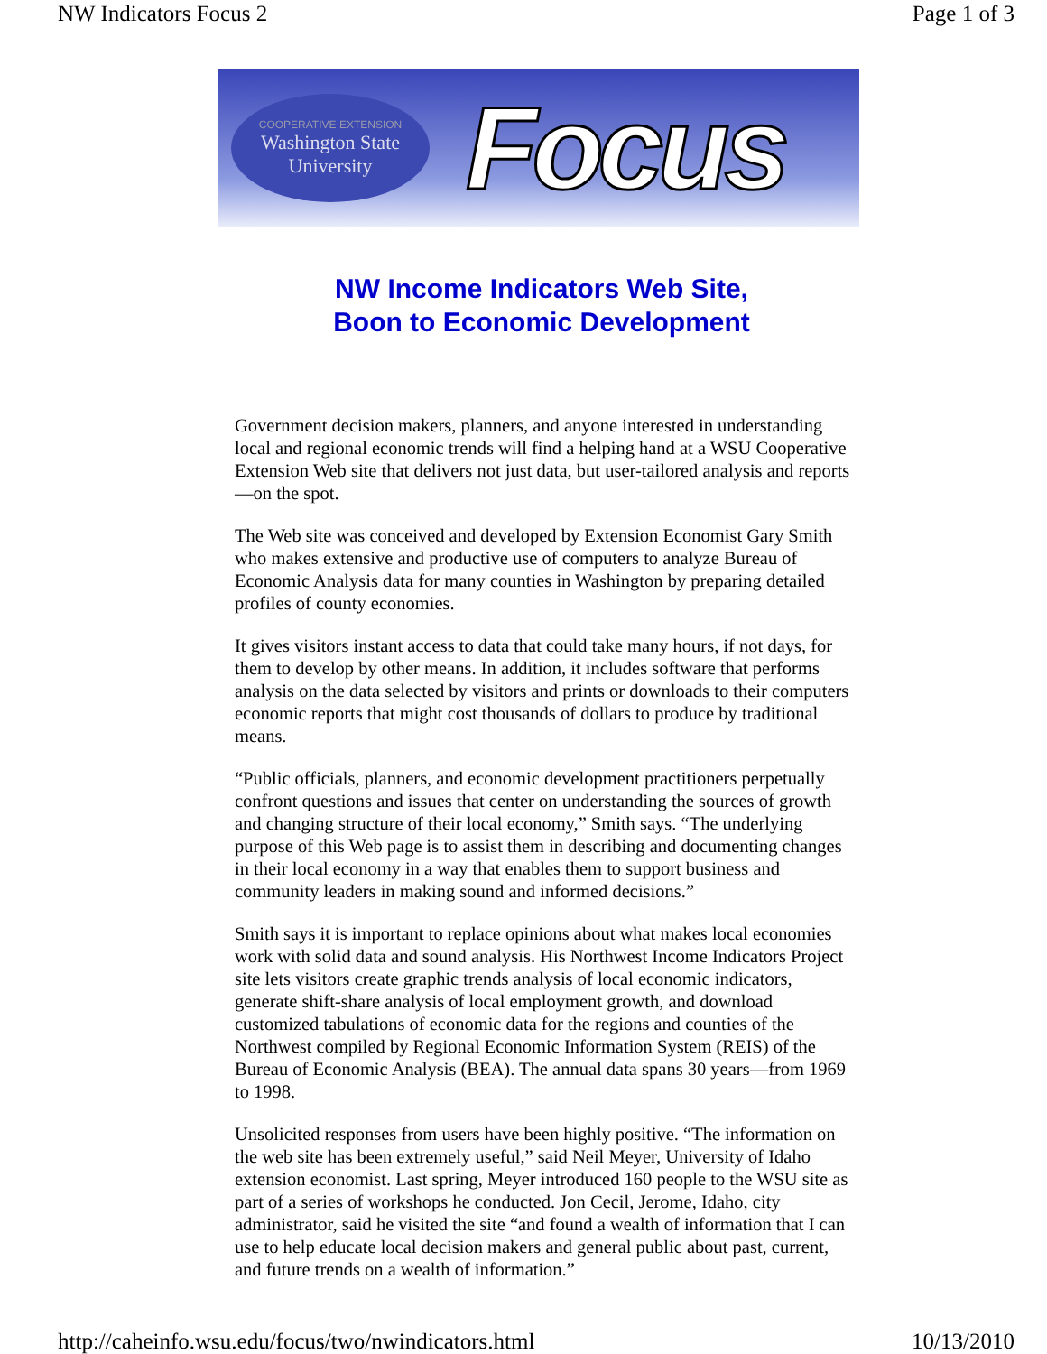NW Indicators Focus 2 Page 1 of 3
COOPERATIVE EXTENSION
Washington State
University
Focus
NW Income Indicators Web Site,
Boon to Economic Development
Government decision makers, planners, and anyone interested in understanding local and regional economic trends will find a helping hand at a WSU Cooperative Extension Web site that delivers not just data, but user-tailored analysis and reports—on the spot.
The Web site was conceived and developed by Extension Economist Gary Smith who makes extensive and productive use of computers to analyze Bureau of Economic Analysis data for many counties in Washington by preparing detailed profiles of county economies.
It gives visitors instant access to data that could take many hours, if not days, for them to develop by other means. In addition, it includes software that performs analysis on the data selected by visitors and prints or downloads to their computers economic reports that might cost thousands of dollars to produce by traditional means.
“Public officials, planners, and economic development practitioners perpetually confront questions and issues that center on understanding the sources of growth and changing structure of their local economy,” Smith says. “The underlying purpose of this Web page is to assist them in describing and documenting changes in their local economy in a way that enables them to support business and community leaders in making sound and informed decisions.”
Smith says it is important to replace opinions about what makes local economies work with solid data and sound analysis. His Northwest Income Indicators Project site lets visitors create graphic trends analysis of local economic indicators, generate shift-share analysis of local employment growth, and download customized tabulations of economic data for the regions and counties of the Northwest compiled by Regional Economic Information System (REIS) of the Bureau of Economic Analysis (BEA). The annual data spans 30 years—from 1969 to 1998.
Unsolicited responses from users have been highly positive. “The information on the web site has been extremely useful,” said Neil Meyer, University of Idaho extension economist. Last spring, Meyer introduced 160 people to the WSU site as part of a series of workshops he conducted. Jon Cecil, Jerome, Idaho, city administrator, said he visited the site “and found a wealth of information that I can use to help educate local decision makers and general public about past, current, and future trends on a wealth of information.”
http://caheinfo.wsu.edu/focus/two/nwindicators.html 10/13/2010